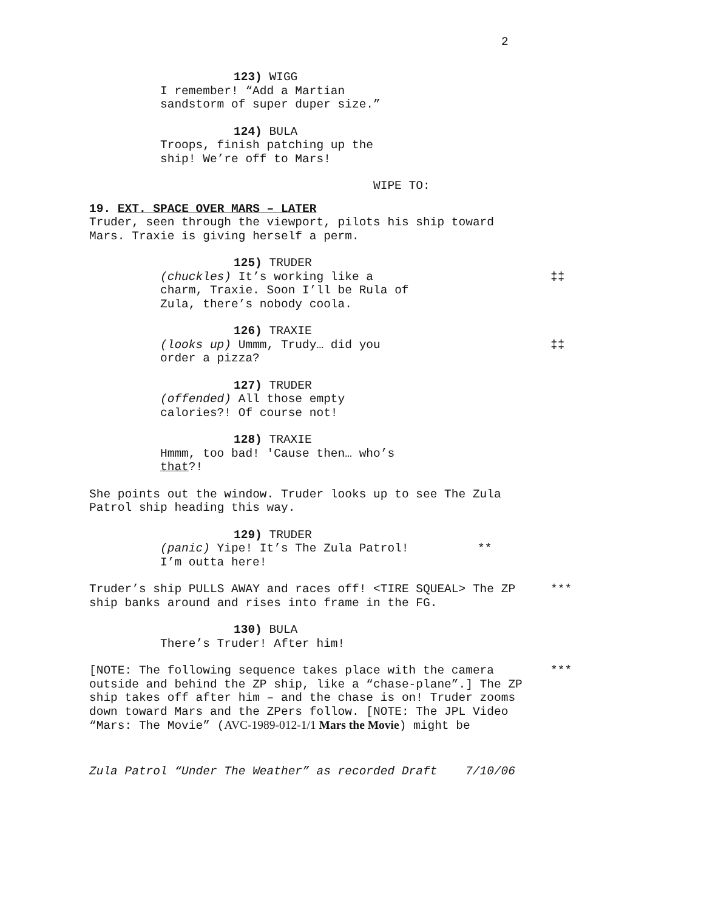2
123) WIGG
I remember! “Add a Martian sandstorm of super duper size.”
124) BULA
Troops, finish patching up the ship! We’re off to Mars!
WIPE TO:
19. EXT. SPACE OVER MARS – LATER
Truder, seen through the viewport, pilots his ship toward Mars. Traxie is giving herself a perm.
125) TRUDER
‡‡ (chuckles) It’s working like a charm, Traxie. Soon I’ll be Rula of Zula, there’s nobody coola.
126) TRAXIE
‡‡ (looks up) Ummm, Trudy… did you order a pizza?
127) TRUDER
(offended) All those empty calories?! Of course not!
128) TRAXIE
Hmmm, too bad! 'Cause then… who’s that?!
She points out the window. Truder looks up to see The Zula Patrol ship heading this way.
129) TRUDER
** (panic) Yipe! It’s The Zula Patrol! I’m outta here!
*** Truder’s ship PULLS AWAY and races off! <TIRE SQUEAL> The ZP ship banks around and rises into frame in the FG.
130) BULA
There’s Truder! After him!
*** [NOTE: The following sequence takes place with the camera outside and behind the ZP ship, like a “chase-plane”.] The ZP ship takes off after him – and the chase is on! Truder zooms down toward Mars and the ZPers follow. [NOTE: The JPL Video “Mars: The Movie” (AVC-1989-012-1/1 Mars the Movie) might be
Zula Patrol “Under The Weather” as recorded Draft 7/10/06